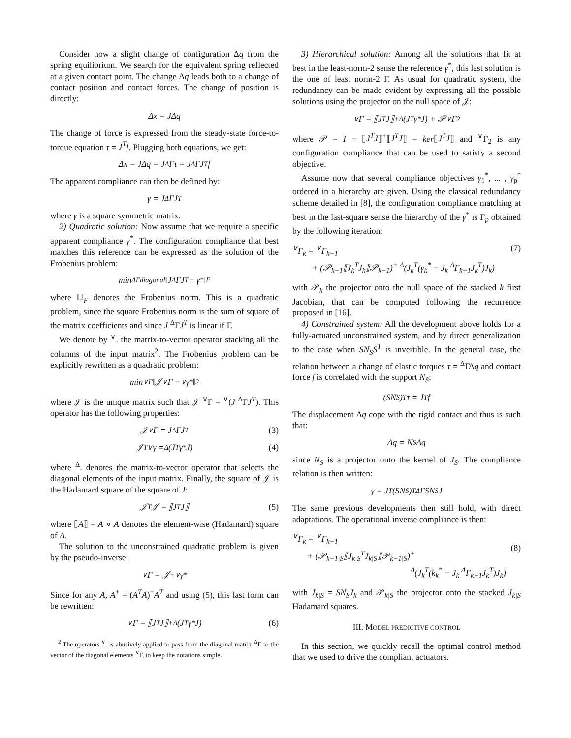Consider now a slight change of configuration Δq from the spring equilibrium. We search for the equivalent spring reflected at a given contact point. The change Δq leads both to a change of contact position and contact forces. The change of position is directly:
Δx = JΔq
The change of force is expressed from the steady-state force-to-torque equation τ = J<sup>T</sup>f. Plugging both equations, we get:
Δx = JΔq = J <sup>Δ</sup>Γτ = J <sup>Δ</sup>ΓJ<sup>T</sup>f
The apparent compliance can then be defined by:
γ = J <sup>Δ</sup>ΓJ<sup>T</sup>
where γ is a square symmetric matrix.
2) Quadratic solution: Now assume that we require a specific apparent compliance γ<sup>*</sup>. The configuration compliance that best matches this reference can be expressed as the solution of the Frobenius problem:
min<sub>ΔΓdiagonal</sub> ‖J <sup>Δ</sup>ΓJ<sup>T</sup> − γ<sup>*</sup>‖<sub>F</sub>
where ‖.‖<sub>F</sub> denotes the Frobenius norm. This is a quadratic problem, since the square Frobenius norm is the sum of square of the matrix coefficients and since J <sup>Δ</sup>ΓJ<sup>T</sup> is linear if Γ.
We denote by <sup>∨</sup>. the matrix-to-vector operator stacking all the columns of the input matrix<sup>2</sup>. The Frobenius problem can be explicitly rewritten as a quadratic problem:
min<sub>∨Γ</sub> ‖𝒥 <sup>∨</sup>Γ − <sup>∨</sup>γ<sup>*</sup>‖<sub>2</sub>
where 𝒥 is the unique matrix such that 𝒥 <sup>∨</sup>Γ = <sup>∨</sup>(J <sup>Δ</sup>ΓJ<sup>T</sup>). This operator has the following properties:
𝒥 <sup>∨</sup>Γ = J <sup>Δ</sup>ΓJ<sup>T</sup> (3)
𝒥<sup>T</sup> <sup>∨</sup>γ = <sup>Δ</sup>(J<sup>T</sup>γ<sup>*</sup>J) (4)
where <sup>Δ</sup>. denotes the matrix-to-vector operator that selects the diagonal elements of the input matrix. Finally, the square of 𝒥 is the Hadamard square of the square of J:
𝒥<sup>T</sup>𝒥 = ⟦J<sup>T</sup>J⟧ (5)
where ⟦A⟧ = A ∘ A denotes the element-wise (Hadamard) square of A.
The solution to the unconstrained quadratic problem is given by the pseudo-inverse:
<sup>∨</sup>Γ = 𝒥<sup>+</sup> <sup>∨</sup>γ<sup>*</sup>
Since for any A, A<sup>+</sup> = (A<sup>T</sup>A)<sup>+</sup>A<sup>T</sup> and using (5), this last form can be rewritten:
<sup>∨</sup>Γ = ⟦J<sup>T</sup>J⟧<sup>+</sup> <sup>Δ</sup>(J<sup>T</sup>γ<sup>*</sup>J) (6)
<sup>2</sup> The operators <sup>∨</sup>. is abusively applied to pass from the diagonal matrix <sup>Δ</sup>Γ to the vector of the diagonal elements <sup>∨</sup>Γ, to keep the notations simple.
3) Hierarchical solution: Among all the solutions that fit at best in the least-norm-2 sense the reference γ<sup>*</sup>, this last solution is the one of least norm-2 Γ. As usual for quadratic system, the redundancy can be made evident by expressing all the possible solutions using the projector on the null space of 𝒥:
<sup>∨</sup>Γ = ⟦J<sup>T</sup>J⟧<sup>+</sup> <sup>Δ</sup>(J<sup>T</sup>γ<sup>*</sup>J) + 𝒫 <sup>∨</sup>Γ<sub>2</sub>
where 𝒫 = I − ⟦J<sup>T</sup>J⟧<sup>+</sup>⟦J<sup>T</sup>J⟧ = ker⟦J<sup>T</sup>J⟧ and <sup>∨</sup>Γ<sub>2</sub> is any configuration compliance that can be used to satisfy a second objective.
Assume now that several compliance objectives γ<sub>1</sub><sup>*</sup>, ... , γ<sub>p</sub><sup>*</sup> ordered in a hierarchy are given. Using the classical redundancy scheme detailed in [8], the configuration compliance matching at best in the last-square sense the hierarchy of the γ<sup>*</sup> is Γ<sub>p</sub> obtained by the following iteration:
<sup>∨</sup>Γ<sub>k</sub> = <sup>∨</sup>Γ<sub>k−1</sub>
+ (𝒫<sub>k−1</sub>⟦J<sub>k</sub><sup>T</sup>J<sub>k</sub>⟧𝒫<sub>k−1</sub>)<sup>+</sup> <sup>Δ</sup>(J<sub>k</sub><sup>T</sup>(γ<sub>k</sub><sup>*</sup> − J<sub>k</sub> <sup>Δ</sup>Γ<sub>k−1</sub>J<sub>k</sub><sup>T</sup>)J<sub>k</sub>)
(7)
with 𝒫<sub>k</sub> the projector onto the null space of the stacked k first Jacobian, that can be computed following the recurrence proposed in [16].
4) Constrained system: All the development above holds for a fully-actuated unconstrained system, and by direct generalization to the case when SN<sub>S</sub>S<sup>T</sup> is invertible. In the general case, the relation between a change of elastic torques τ = <sup>Δ</sup>ΓΔq and contact force f is correlated with the support N<sub>S</sub>:
(SN<sub>S</sub>)<sup>T</sup>τ = J<sup>T</sup>f
The displacement Δq cope with the rigid contact and thus is such that:
Δq = N<sub>S</sub>Δq
since N<sub>S</sub> is a projector onto the kernel of J<sub>S</sub>. The compliance relation is then written:
γ = J<sup>T</sup>(SN<sub>S</sub>)<sup>T</sup> <sup>Δ</sup>ΓSN<sub>S</sub>J
The same previous developments then still hold, with direct adaptations. The operational inverse compliance is then:
<sup>∨</sup>Γ<sub>k</sub> = <sup>∨</sup>Γ<sub>k−1</sub>
+ (𝒫<sub>k−1|S</sub>⟦J<sub>k|S</sub><sup>T</sup>J<sub>k|S</sub>⟧𝒫<sub>k−1|S</sub>)<sup>+</sup>
<sup>Δ</sup>(J<sub>k</sub><sup>T</sup>(k<sub>k</sub><sup>*</sup> − J<sub>k</sub> <sup>Δ</sup>Γ<sub>k−1</sub>J<sub>k</sub><sup>T</sup>)J<sub>k</sub>)
(8)
with J<sub>k|S</sub> = SN<sub>S</sub>J<sub>k</sub> and 𝒫<sub>k|S</sub> the projector onto the stacked J<sub>k|S</sub> Hadamard squares.
III. MODEL PREDICTIVE CONTROL
In this section, we quickly recall the optimal control method that we used to drive the compliant actuators.